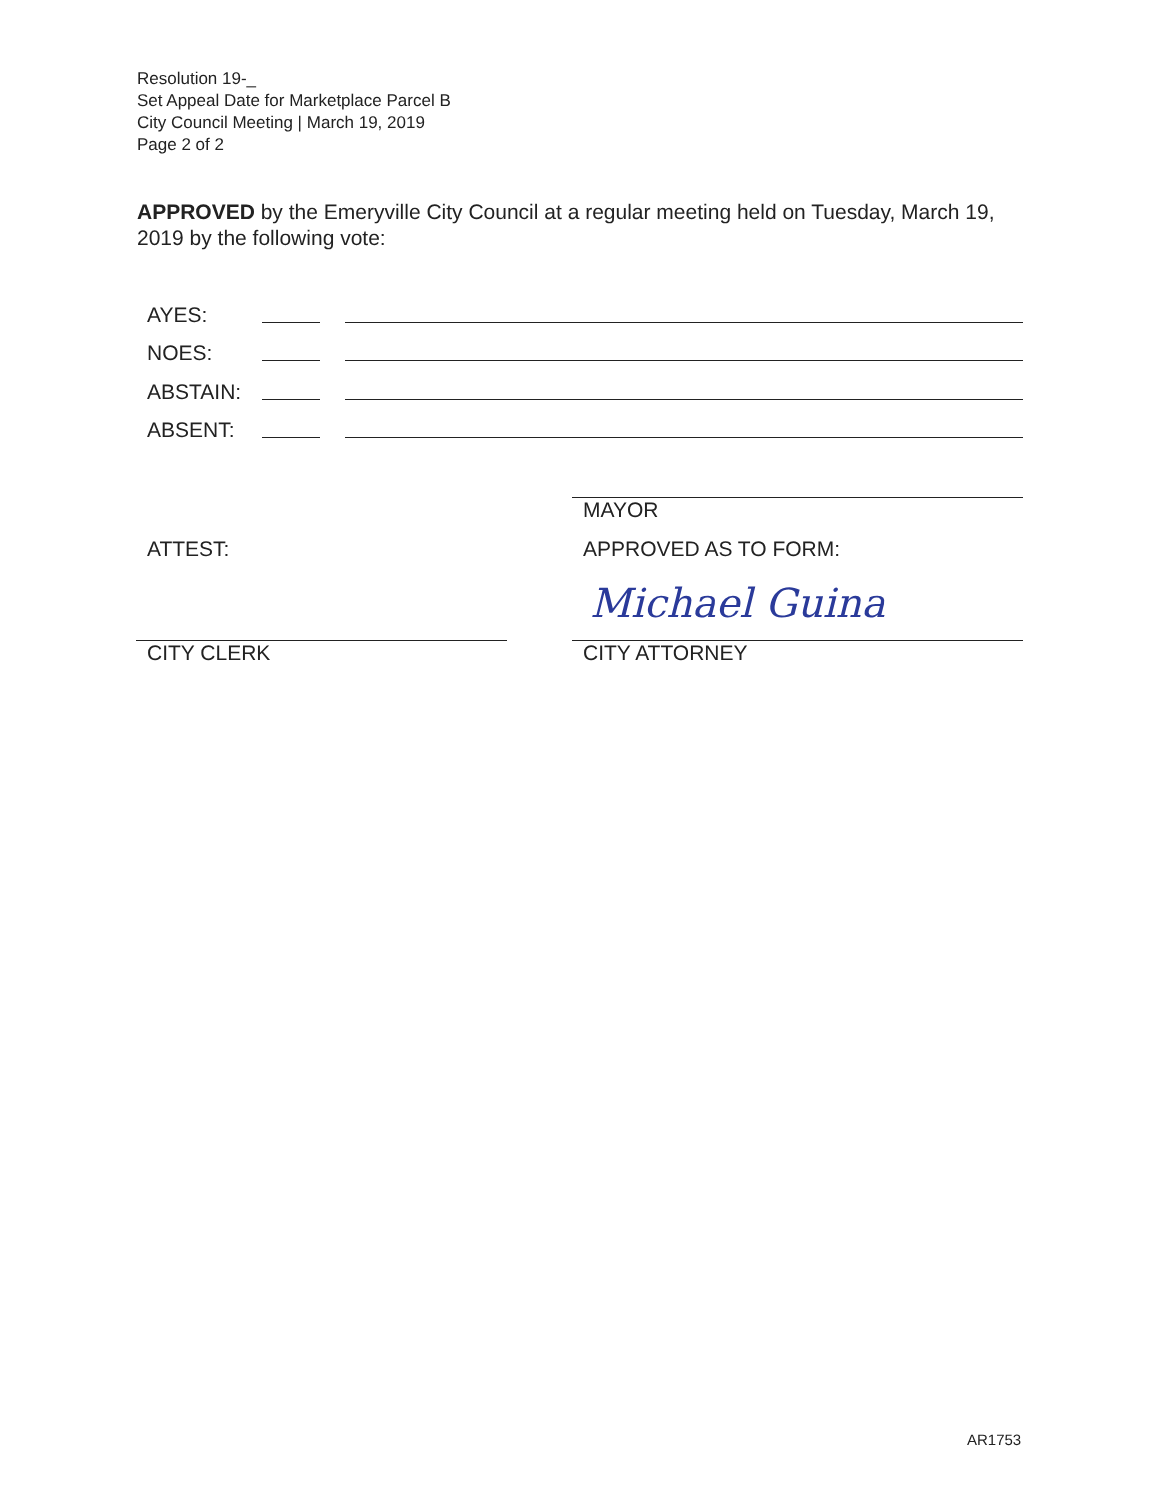Resolution 19-_
Set Appeal Date for Marketplace Parcel B
City Council Meeting | March 19, 2019
Page 2 of 2
APPROVED by the Emeryville City Council at a regular meeting held on Tuesday, March 19, 2019 by the following vote:
AYES:
NOES:
ABSTAIN:
ABSENT:
MAYOR
ATTEST: APPROVED AS TO FORM:
Michael Guina
CITY CLERK CITY ATTORNEY
AR1753